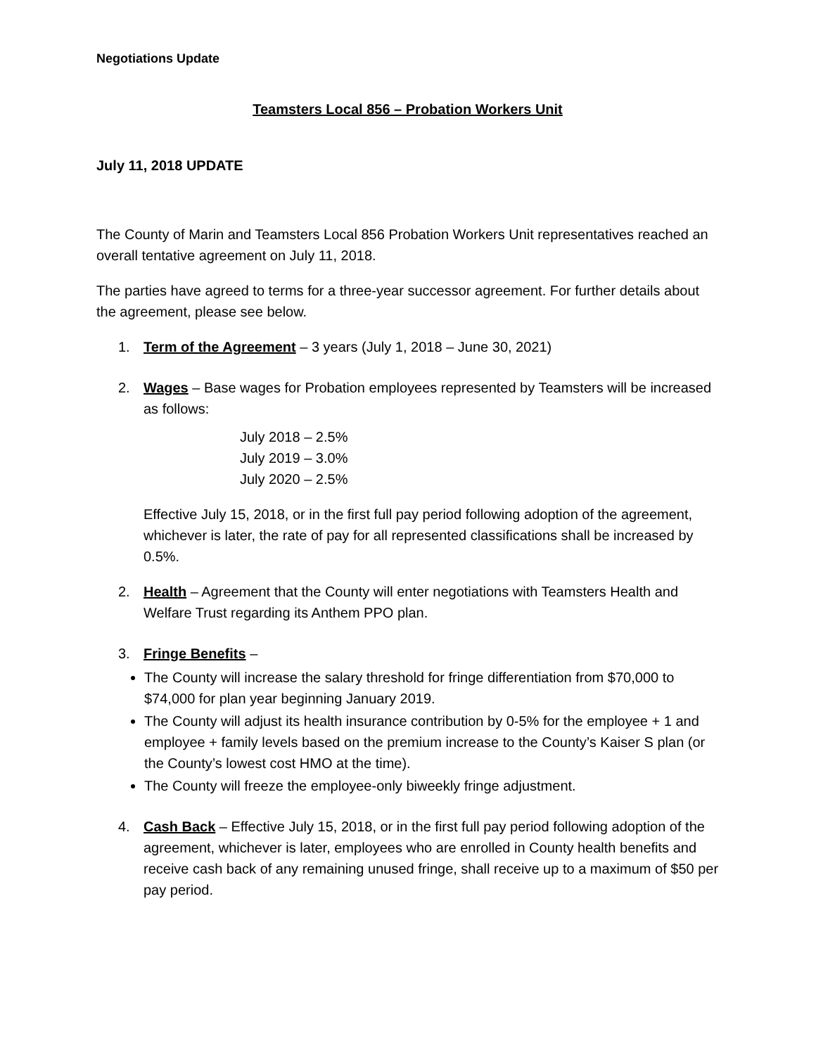Negotiations Update
Teamsters Local 856 – Probation Workers Unit
July 11, 2018 UPDATE
The County of Marin and Teamsters Local 856 Probation Workers Unit representatives reached an overall tentative agreement on July 11, 2018.
The parties have agreed to terms for a three-year successor agreement. For further details about the agreement, please see below.
1. Term of the Agreement – 3 years (July 1, 2018 – June 30, 2021)
2. Wages – Base wages for Probation employees represented by Teamsters will be increased as follows:
July 2018 – 2.5%
July 2019 – 3.0%
July 2020 – 2.5%
Effective July 15, 2018, or in the first full pay period following adoption of the agreement, whichever is later, the rate of pay for all represented classifications shall be increased by 0.5%.
2. Health – Agreement that the County will enter negotiations with Teamsters Health and Welfare Trust regarding its Anthem PPO plan.
3. Fringe Benefits –
The County will increase the salary threshold for fringe differentiation from $70,000 to $74,000 for plan year beginning January 2019.
The County will adjust its health insurance contribution by 0-5% for the employee + 1 and employee + family levels based on the premium increase to the County’s Kaiser S plan (or the County’s lowest cost HMO at the time).
The County will freeze the employee-only biweekly fringe adjustment.
4. Cash Back – Effective July 15, 2018, or in the first full pay period following adoption of the agreement, whichever is later, employees who are enrolled in County health benefits and receive cash back of any remaining unused fringe, shall receive up to a maximum of $50 per pay period.